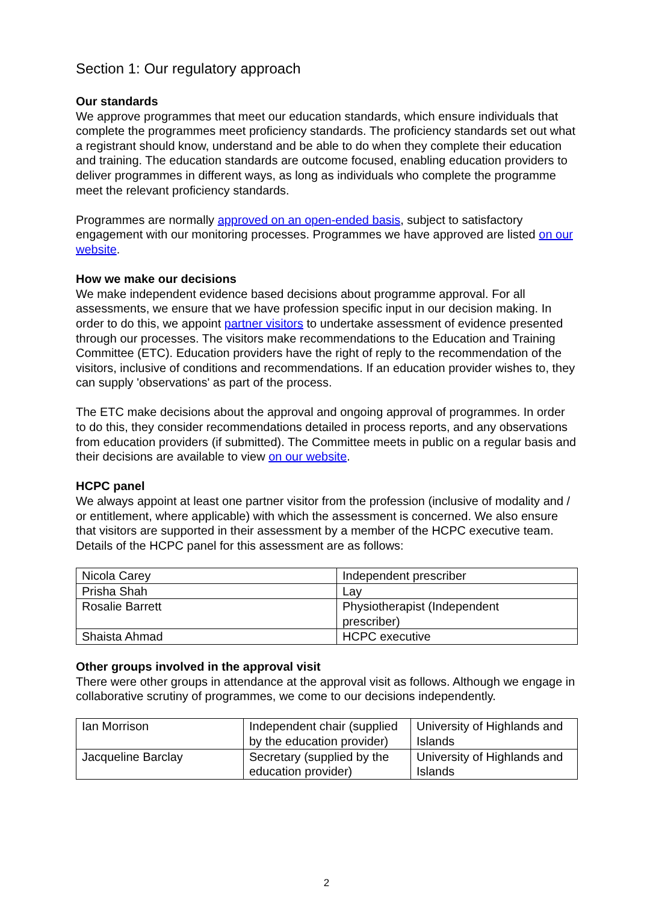Section 1: Our regulatory approach
Our standards
We approve programmes that meet our education standards, which ensure individuals that complete the programmes meet proficiency standards. The proficiency standards set out what a registrant should know, understand and be able to do when they complete their education and training. The education standards are outcome focused, enabling education providers to deliver programmes in different ways, as long as individuals who complete the programme meet the relevant proficiency standards.
Programmes are normally approved on an open-ended basis, subject to satisfactory engagement with our monitoring processes. Programmes we have approved are listed on our website.
How we make our decisions
We make independent evidence based decisions about programme approval. For all assessments, we ensure that we have profession specific input in our decision making. In order to do this, we appoint partner visitors to undertake assessment of evidence presented through our processes. The visitors make recommendations to the Education and Training Committee (ETC). Education providers have the right of reply to the recommendation of the visitors, inclusive of conditions and recommendations. If an education provider wishes to, they can supply 'observations' as part of the process.
The ETC make decisions about the approval and ongoing approval of programmes. In order to do this, they consider recommendations detailed in process reports, and any observations from education providers (if submitted). The Committee meets in public on a regular basis and their decisions are available to view on our website.
HCPC panel
We always appoint at least one partner visitor from the profession (inclusive of modality and / or entitlement, where applicable) with which the assessment is concerned. We also ensure that visitors are supported in their assessment by a member of the HCPC executive team. Details of the HCPC panel for this assessment are as follows:
| Nicola Carey | Independent prescriber |
| Prisha Shah | Lay |
| Rosalie Barrett | Physiotherapist (Independent prescriber) |
| Shaista Ahmad | HCPC executive |
Other groups involved in the approval visit
There were other groups in attendance at the approval visit as follows. Although we engage in collaborative scrutiny of programmes, we come to our decisions independently.
| Ian Morrison | Independent chair (supplied by the education provider) | University of Highlands and Islands |
| Jacqueline Barclay | Secretary (supplied by the education provider) | University of Highlands and Islands |
2